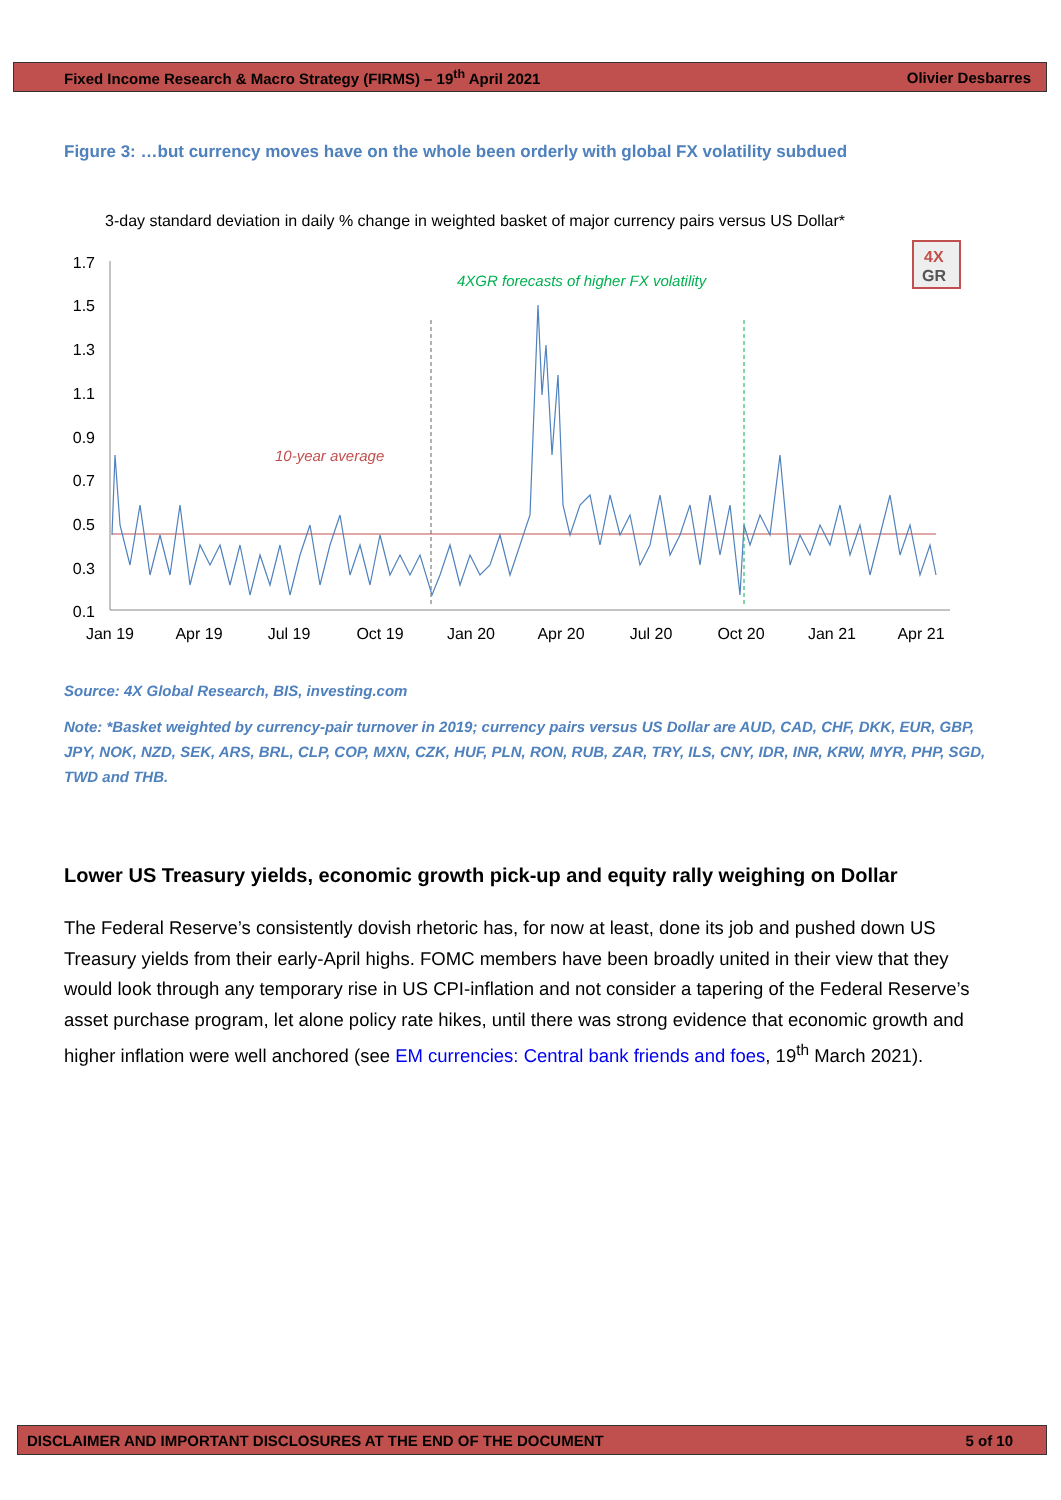Fixed Income Research & Macro Strategy (FIRMS) – 19<sup>th</sup> April 2021 Olivier Desbarres
Figure 3: …but currency moves have on the whole been orderly with global FX volatility subdued
3-day standard deviation in daily % change in weighted basket of major currency pairs versus US Dollar*
4X
GR
1.7
1.5
1.3
1.1
0.9
0.7
0.5
0.3
0.1
Jan 19
Apr 19
Jul 19
Oct 19
Jan 20
Apr 20
Jul 20
Oct 20
Jan 21
Apr 21
10-year average
4XGR forecasts of higher FX volatility
Source: 4X Global Research, BIS, investing.com
Note: *Basket weighted by currency-pair turnover in 2019; currency pairs versus US Dollar are AUD, CAD, CHF, DKK, EUR, GBP, JPY, NOK, NZD, SEK, ARS, BRL, CLP, COP, MXN, CZK, HUF, PLN, RON, RUB, ZAR, TRY, ILS, CNY, IDR, INR, KRW, MYR, PHP, SGD, TWD and THB.
Lower US Treasury yields, economic growth pick-up and equity rally weighing on Dollar
The Federal Reserve’s consistently dovish rhetoric has, for now at least, done its job and pushed down US Treasury yields from their early-April highs. FOMC members have been broadly united in their view that they would look through any temporary rise in US CPI-inflation and not consider a tapering of the Federal Reserve’s asset purchase program, let alone policy rate hikes, until there was strong evidence that economic growth and higher inflation were well anchored (see EM currencies: Central bank friends and foes, 19<sup>th</sup> March 2021).
DISCLAIMER AND IMPORTANT DISCLOSURES AT THE END OF THE DOCUMENT 5 of 10